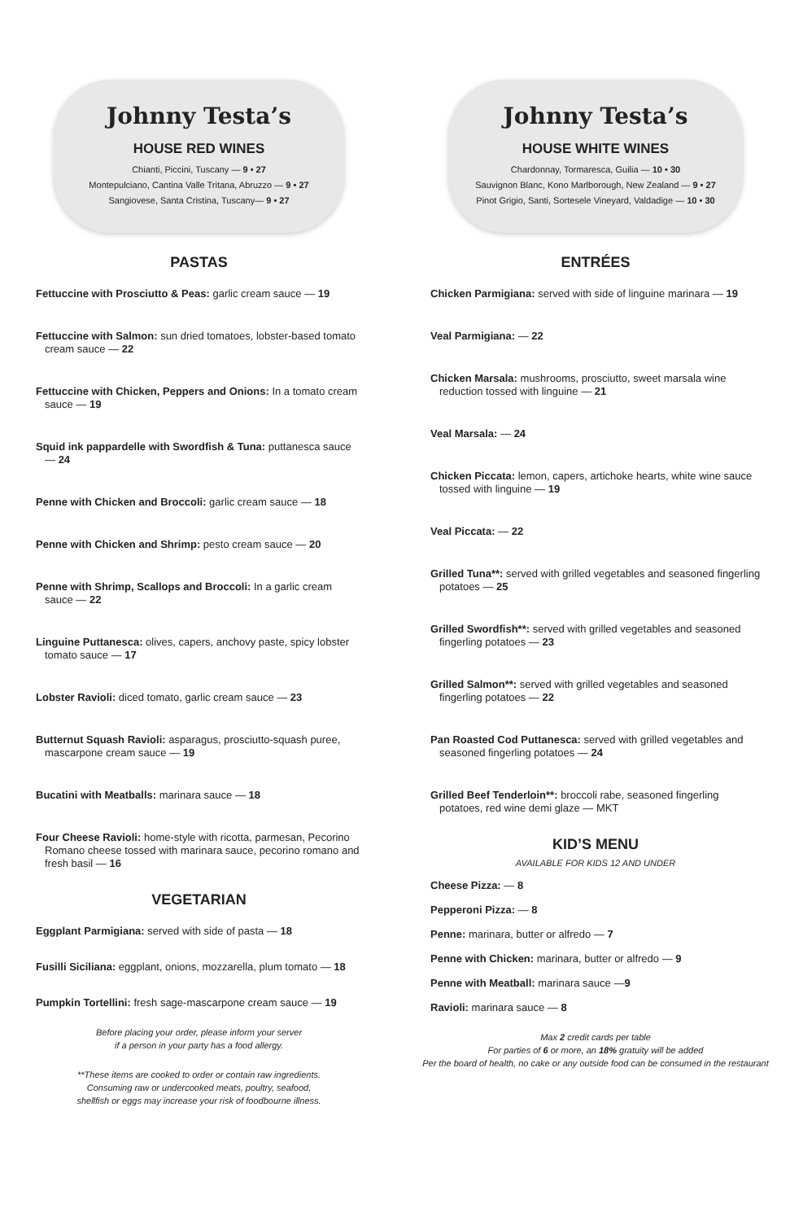Johnny Testa’s
HOUSE RED WINES
Chianti, Piccini, Tuscany — 9 • 27
Montepulciano, Cantina Valle Tritana, Abruzzo — 9 • 27
Sangiovese, Santa Cristina, Tuscany— 9 • 27
PASTAS
Fettuccine with Prosciutto & Peas: garlic cream sauce — 19
Fettuccine with Salmon: sun dried tomatoes, lobster-based tomato cream sauce — 22
Fettuccine with Chicken, Peppers and Onions: In a tomato cream sauce — 19
Squid ink pappardelle with Swordfish & Tuna: puttanesca sauce — 24
Penne with Chicken and Broccoli: garlic cream sauce — 18
Penne with Chicken and Shrimp: pesto cream sauce — 20
Penne with Shrimp, Scallops and Broccoli: In a garlic cream sauce — 22
Linguine Puttanesca: olives, capers, anchovy paste, spicy lobster tomato sauce — 17
Lobster Ravioli: diced tomato, garlic cream sauce — 23
Butternut Squash Ravioli: asparagus, prosciutto-squash puree, mascarpone cream sauce — 19
Bucatini with Meatballs: marinara sauce — 18
Four Cheese Ravioli: home-style with ricotta, parmesan, Pecorino Romano cheese tossed with marinara sauce, pecorino romano and fresh basil — 16
VEGETARIAN
Eggplant Parmigiana: served with side of pasta — 18
Fusilli Siciliana: eggplant, onions, mozzarella, plum tomato — 18
Pumpkin Tortellini: fresh sage-mascarpone cream sauce — 19
Before placing your order, please inform your server
if a person in your party has a food allergy.
**These items are cooked to order or contain raw ingredients.
Consuming raw or undercooked meats, poultry, seafood,
shellfish or eggs may increase your risk of foodbourne illness.
Johnny Testa’s
HOUSE WHITE WINES
Chardonnay, Tormaresca, Guilia — 10 • 30
Sauvignon Blanc, Kono Marlborough, New Zealand — 9 • 27
Pinot Grigio, Santi, Sortesele Vineyard, Valdadige — 10 • 30
ENTRÉES
Chicken Parmigiana: served with side of linguine marinara — 19
Veal Parmigiana: — 22
Chicken Marsala: mushrooms, prosciutto, sweet marsala wine reduction tossed with linguine — 21
Veal Marsala: — 24
Chicken Piccata: lemon, capers, artichoke hearts, white wine sauce tossed with linguine — 19
Veal Piccata: — 22
Grilled Tuna**: served with grilled vegetables and seasoned fingerling potatoes — 25
Grilled Swordfish**: served with grilled vegetables and seasoned fingerling potatoes — 23
Grilled Salmon**: served with grilled vegetables and seasoned fingerling potatoes — 22
Pan Roasted Cod Puttanesca: served with grilled vegetables and seasoned fingerling potatoes — 24
Grilled Beef Tenderloin**: broccoli rabe, seasoned fingerling potatoes, red wine demi glaze — MKT
KID’S MENU
AVAILABLE FOR KIDS 12 AND UNDER
Cheese Pizza: — 8
Pepperoni Pizza: — 8
Penne: marinara, butter or alfredo — 7
Penne with Chicken: marinara, butter or alfredo — 9
Penne with Meatball: marinara sauce —9
Ravioli: marinara sauce — 8
Max 2 credit cards per table
For parties of 6 or more, an 18% gratuity will be added
Per the board of health, no cake or any outside food can be consumed in the restaurant